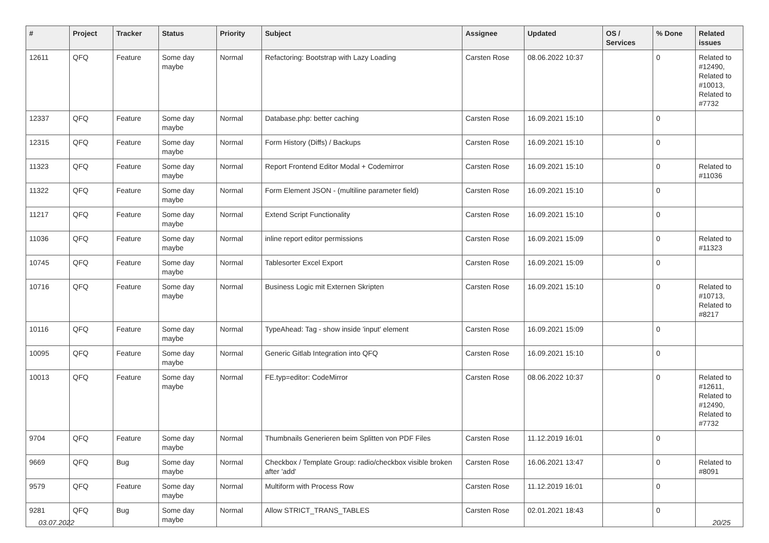| # | Project | Tracker | Status | Priority | Subject | Assignee | Updated | OS / Services | % Done | Related issues |
| --- | --- | --- | --- | --- | --- | --- | --- | --- | --- | --- |
| 12611 | QFQ | Feature | Some day maybe | Normal | Refactoring: Bootstrap with Lazy Loading | Carsten Rose | 08.06.2022 10:37 | | 0 | Related to #12490, Related to #10013, Related to #7732 |
| 12337 | QFQ | Feature | Some day maybe | Normal | Database.php: better caching | Carsten Rose | 16.09.2021 15:10 | | 0 | |
| 12315 | QFQ | Feature | Some day maybe | Normal | Form History (Diffs) / Backups | Carsten Rose | 16.09.2021 15:10 | | 0 | |
| 11323 | QFQ | Feature | Some day maybe | Normal | Report Frontend Editor Modal + Codemirror | Carsten Rose | 16.09.2021 15:10 | | 0 | Related to #11036 |
| 11322 | QFQ | Feature | Some day maybe | Normal | Form Element JSON - (multiline parameter field) | Carsten Rose | 16.09.2021 15:10 | | 0 | |
| 11217 | QFQ | Feature | Some day maybe | Normal | Extend Script Functionality | Carsten Rose | 16.09.2021 15:10 | | 0 | |
| 11036 | QFQ | Feature | Some day maybe | Normal | inline report editor permissions | Carsten Rose | 16.09.2021 15:09 | | 0 | Related to #11323 |
| 10745 | QFQ | Feature | Some day maybe | Normal | Tablesorter Excel Export | Carsten Rose | 16.09.2021 15:09 | | 0 | |
| 10716 | QFQ | Feature | Some day maybe | Normal | Business Logic mit Externen Skripten | Carsten Rose | 16.09.2021 15:10 | | 0 | Related to #10713, Related to #8217 |
| 10116 | QFQ | Feature | Some day maybe | Normal | TypeAhead: Tag - show inside 'input' element | Carsten Rose | 16.09.2021 15:09 | | 0 | |
| 10095 | QFQ | Feature | Some day maybe | Normal | Generic Gitlab Integration into QFQ | Carsten Rose | 16.09.2021 15:10 | | 0 | |
| 10013 | QFQ | Feature | Some day maybe | Normal | FE.typ=editor: CodeMirror | Carsten Rose | 08.06.2022 10:37 | | 0 | Related to #12611, Related to #12490, Related to #7732 |
| 9704 | QFQ | Feature | Some day maybe | Normal | Thumbnails Generieren beim Splitten von PDF Files | Carsten Rose | 11.12.2019 16:01 | | 0 | |
| 9669 | QFQ | Bug | Some day maybe | Normal | Checkbox / Template Group: radio/checkbox visible broken after 'add' | Carsten Rose | 16.06.2021 13:47 | | 0 | Related to #8091 |
| 9579 | QFQ | Feature | Some day maybe | Normal | Multiform with Process Row | Carsten Rose | 11.12.2019 16:01 | | 0 | |
| 9281 | QFQ | Bug | Some day maybe | Normal | Allow STRICT_TRANS_TABLES | Carsten Rose | 02.01.2021 18:43 | | 0 | |
03.07.2022 20/25